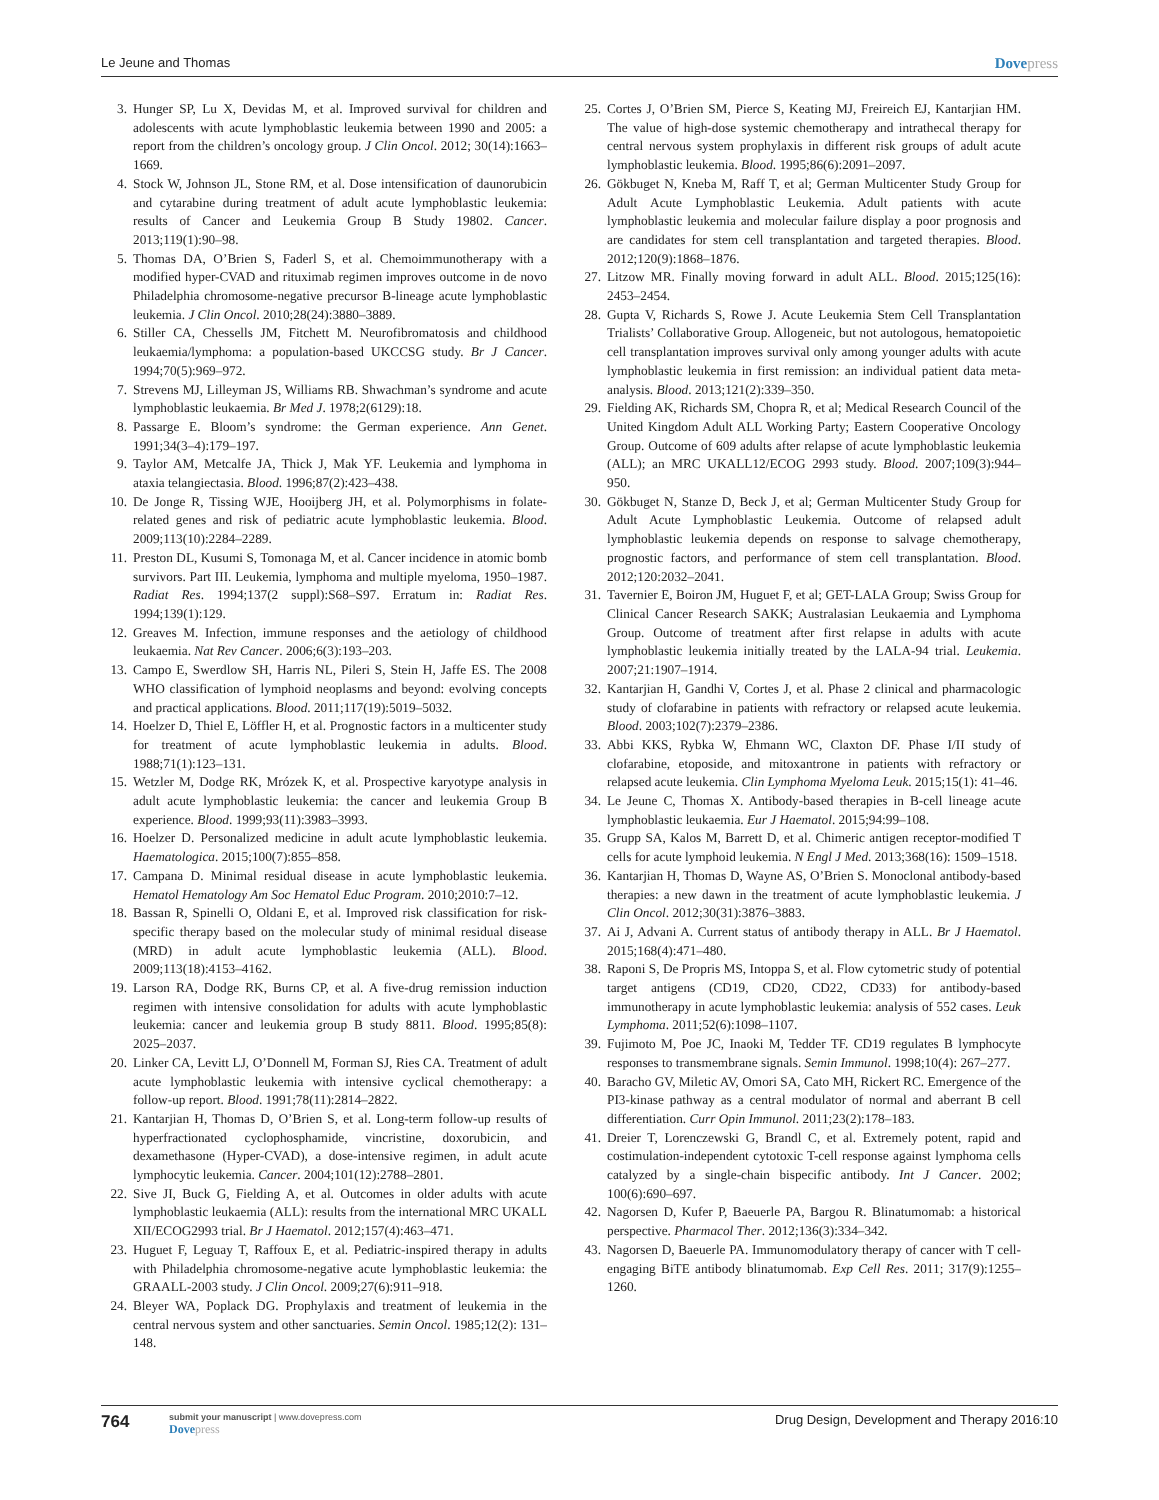Le Jeune and Thomas
Dovepress
3. Hunger SP, Lu X, Devidas M, et al. Improved survival for children and adolescents with acute lymphoblastic leukemia between 1990 and 2005: a report from the children’s oncology group. J Clin Oncol. 2012; 30(14):1663–1669.
4. Stock W, Johnson JL, Stone RM, et al. Dose intensification of daunorubicin and cytarabine during treatment of adult acute lymphoblastic leukemia: results of Cancer and Leukemia Group B Study 19802. Cancer. 2013;119(1):90–98.
5. Thomas DA, O’Brien S, Faderl S, et al. Chemoimmunotherapy with a modified hyper-CVAD and rituximab regimen improves outcome in de novo Philadelphia chromosome-negative precursor B-lineage acute lymphoblastic leukemia. J Clin Oncol. 2010;28(24):3880–3889.
6. Stiller CA, Chessells JM, Fitchett M. Neurofibromatosis and childhood leukaemia/lymphoma: a population-based UKCCSG study. Br J Cancer. 1994;70(5):969–972.
7. Strevens MJ, Lilleyman JS, Williams RB. Shwachman’s syndrome and acute lymphoblastic leukaemia. Br Med J. 1978;2(6129):18.
8. Passarge E. Bloom’s syndrome: the German experience. Ann Genet. 1991;34(3–4):179–197.
9. Taylor AM, Metcalfe JA, Thick J, Mak YF. Leukemia and lymphoma in ataxia telangiectasia. Blood. 1996;87(2):423–438.
10. De Jonge R, Tissing WJE, Hooijberg JH, et al. Polymorphisms in folate-related genes and risk of pediatric acute lymphoblastic leukemia. Blood. 2009;113(10):2284–2289.
11. Preston DL, Kusumi S, Tomonaga M, et al. Cancer incidence in atomic bomb survivors. Part III. Leukemia, lymphoma and multiple myeloma, 1950–1987. Radiat Res. 1994;137(2 suppl):S68–S97. Erratum in: Radiat Res. 1994;139(1):129.
12. Greaves M. Infection, immune responses and the aetiology of childhood leukaemia. Nat Rev Cancer. 2006;6(3):193–203.
13. Campo E, Swerdlow SH, Harris NL, Pileri S, Stein H, Jaffe ES. The 2008 WHO classification of lymphoid neoplasms and beyond: evolving concepts and practical applications. Blood. 2011;117(19):5019–5032.
14. Hoelzer D, Thiel E, Löffler H, et al. Prognostic factors in a multicenter study for treatment of acute lymphoblastic leukemia in adults. Blood. 1988;71(1):123–131.
15. Wetzler M, Dodge RK, Mrózek K, et al. Prospective karyotype analysis in adult acute lymphoblastic leukemia: the cancer and leukemia Group B experience. Blood. 1999;93(11):3983–3993.
16. Hoelzer D. Personalized medicine in adult acute lymphoblastic leukemia. Haematologica. 2015;100(7):855–858.
17. Campana D. Minimal residual disease in acute lymphoblastic leukemia. Hematol Hematology Am Soc Hematol Educ Program. 2010;2010:7–12.
18. Bassan R, Spinelli O, Oldani E, et al. Improved risk classification for risk-specific therapy based on the molecular study of minimal residual disease (MRD) in adult acute lymphoblastic leukemia (ALL). Blood. 2009;113(18):4153–4162.
19. Larson RA, Dodge RK, Burns CP, et al. A five-drug remission induction regimen with intensive consolidation for adults with acute lymphoblastic leukemia: cancer and leukemia group B study 8811. Blood. 1995;85(8): 2025–2037.
20. Linker CA, Levitt LJ, O’Donnell M, Forman SJ, Ries CA. Treatment of adult acute lymphoblastic leukemia with intensive cyclical chemotherapy: a follow-up report. Blood. 1991;78(11):2814–2822.
21. Kantarjian H, Thomas D, O’Brien S, et al. Long-term follow-up results of hyperfractionated cyclophosphamide, vincristine, doxorubicin, and dexamethasone (Hyper-CVAD), a dose-intensive regimen, in adult acute lymphocytic leukemia. Cancer. 2004;101(12):2788–2801.
22. Sive JI, Buck G, Fielding A, et al. Outcomes in older adults with acute lymphoblastic leukaemia (ALL): results from the international MRC UKALL XII/ECOG2993 trial. Br J Haematol. 2012;157(4):463–471.
23. Huguet F, Leguay T, Raffoux E, et al. Pediatric-inspired therapy in adults with Philadelphia chromosome-negative acute lymphoblastic leukemia: the GRAALL-2003 study. J Clin Oncol. 2009;27(6):911–918.
24. Bleyer WA, Poplack DG. Prophylaxis and treatment of leukemia in the central nervous system and other sanctuaries. Semin Oncol. 1985;12(2): 131–148.
25. Cortes J, O’Brien SM, Pierce S, Keating MJ, Freireich EJ, Kantarjian HM. The value of high-dose systemic chemotherapy and intrathecal therapy for central nervous system prophylaxis in different risk groups of adult acute lymphoblastic leukemia. Blood. 1995;86(6):2091–2097.
26. Gökbuget N, Kneba M, Raff T, et al; German Multicenter Study Group for Adult Acute Lymphoblastic Leukemia. Adult patients with acute lymphoblastic leukemia and molecular failure display a poor prognosis and are candidates for stem cell transplantation and targeted therapies. Blood. 2012;120(9):1868–1876.
27. Litzow MR. Finally moving forward in adult ALL. Blood. 2015;125(16): 2453–2454.
28. Gupta V, Richards S, Rowe J. Acute Leukemia Stem Cell Transplantation Trialists’ Collaborative Group. Allogeneic, but not autologous, hematopoietic cell transplantation improves survival only among younger adults with acute lymphoblastic leukemia in first remission: an individual patient data meta-analysis. Blood. 2013;121(2):339–350.
29. Fielding AK, Richards SM, Chopra R, et al; Medical Research Council of the United Kingdom Adult ALL Working Party; Eastern Cooperative Oncology Group. Outcome of 609 adults after relapse of acute lymphoblastic leukemia (ALL); an MRC UKALL12/ECOG 2993 study. Blood. 2007;109(3):944–950.
30. Gökbuget N, Stanze D, Beck J, et al; German Multicenter Study Group for Adult Acute Lymphoblastic Leukemia. Outcome of relapsed adult lymphoblastic leukemia depends on response to salvage chemotherapy, prognostic factors, and performance of stem cell transplantation. Blood. 2012;120:2032–2041.
31. Tavernier E, Boiron JM, Huguet F, et al; GET-LALA Group; Swiss Group for Clinical Cancer Research SAKK; Australasian Leukaemia and Lymphoma Group. Outcome of treatment after first relapse in adults with acute lymphoblastic leukemia initially treated by the LALA-94 trial. Leukemia. 2007;21:1907–1914.
32. Kantarjian H, Gandhi V, Cortes J, et al. Phase 2 clinical and pharmacologic study of clofarabine in patients with refractory or relapsed acute leukemia. Blood. 2003;102(7):2379–2386.
33. Abbi KKS, Rybka W, Ehmann WC, Claxton DF. Phase I/II study of clofarabine, etoposide, and mitoxantrone in patients with refractory or relapsed acute leukemia. Clin Lymphoma Myeloma Leuk. 2015;15(1): 41–46.
34. Le Jeune C, Thomas X. Antibody-based therapies in B-cell lineage acute lymphoblastic leukaemia. Eur J Haematol. 2015;94:99–108.
35. Grupp SA, Kalos M, Barrett D, et al. Chimeric antigen receptor-modified T cells for acute lymphoid leukemia. N Engl J Med. 2013;368(16): 1509–1518.
36. Kantarjian H, Thomas D, Wayne AS, O’Brien S. Monoclonal antibody-based therapies: a new dawn in the treatment of acute lymphoblastic leukemia. J Clin Oncol. 2012;30(31):3876–3883.
37. Ai J, Advani A. Current status of antibody therapy in ALL. Br J Haematol. 2015;168(4):471–480.
38. Raponi S, De Propris MS, Intoppa S, et al. Flow cytometric study of potential target antigens (CD19, CD20, CD22, CD33) for antibody-based immunotherapy in acute lymphoblastic leukemia: analysis of 552 cases. Leuk Lymphoma. 2011;52(6):1098–1107.
39. Fujimoto M, Poe JC, Inaoki M, Tedder TF. CD19 regulates B lymphocyte responses to transmembrane signals. Semin Immunol. 1998;10(4): 267–277.
40. Baracho GV, Miletic AV, Omori SA, Cato MH, Rickert RC. Emergence of the PI3-kinase pathway as a central modulator of normal and aberrant B cell differentiation. Curr Opin Immunol. 2011;23(2):178–183.
41. Dreier T, Lorenczewski G, Brandl C, et al. Extremely potent, rapid and costimulation-independent cytotoxic T-cell response against lymphoma cells catalyzed by a single-chain bispecific antibody. Int J Cancer. 2002; 100(6):690–697.
42. Nagorsen D, Kufer P, Baeuerle PA, Bargou R. Blinatumomab: a historical perspective. Pharmacol Ther. 2012;136(3):334–342.
43. Nagorsen D, Baeuerle PA. Immunomodulatory therapy of cancer with T cell-engaging BiTE antibody blinatumomab. Exp Cell Res. 2011; 317(9):1255–1260.
764
submit your manuscript | www.dovepress.com
Dovepress
Drug Design, Development and Therapy 2016:10